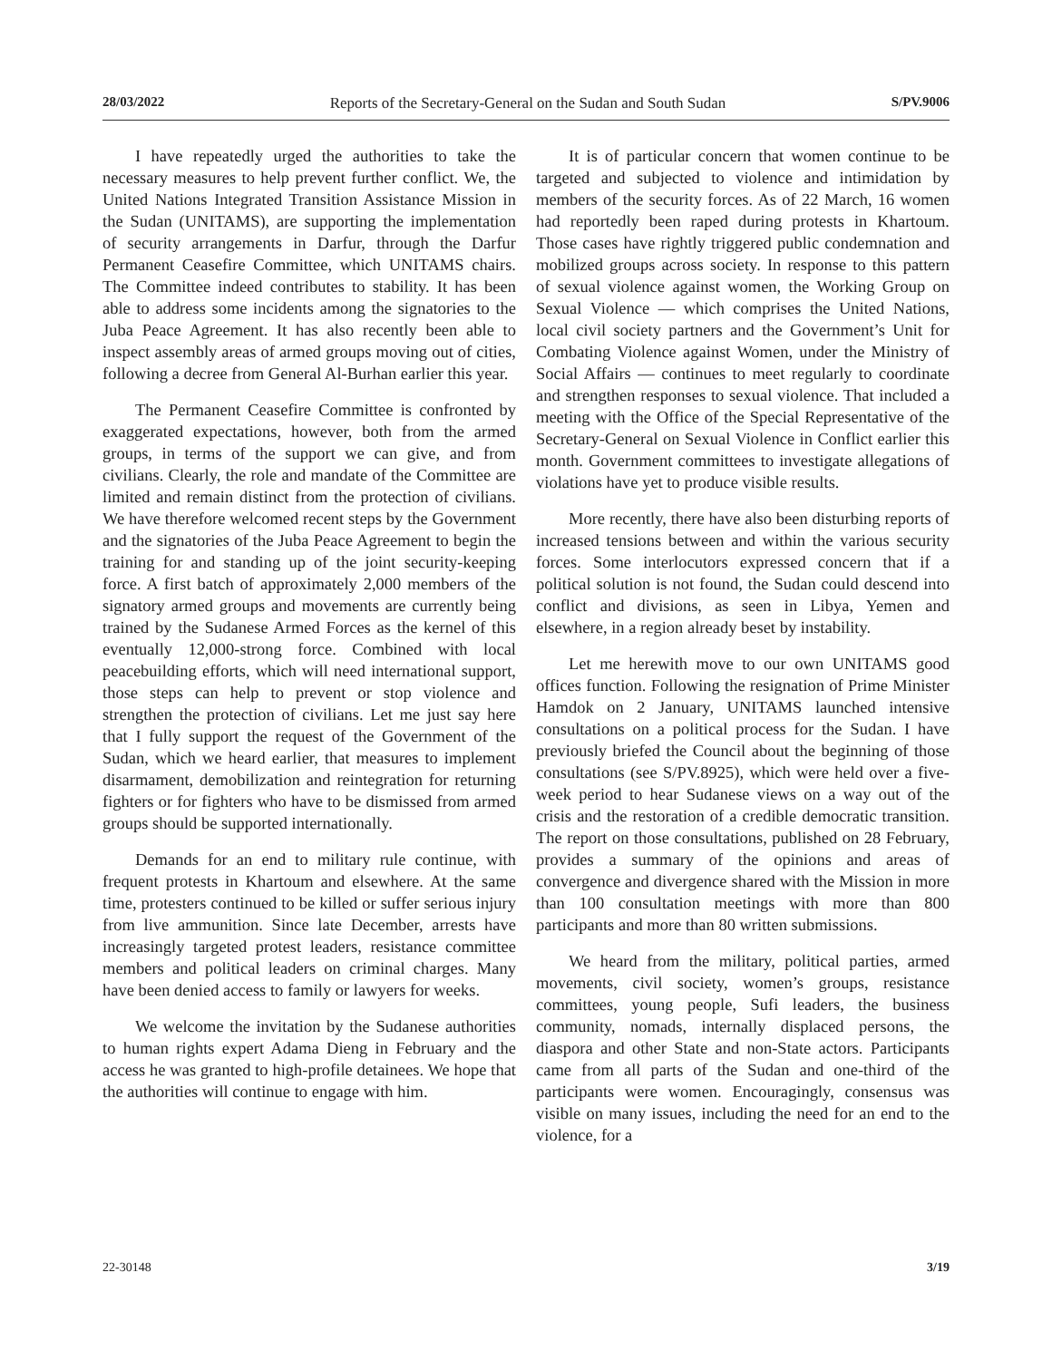28/03/2022 Reports of the Secretary-General on the Sudan and South Sudan S/PV.9006
I have repeatedly urged the authorities to take the necessary measures to help prevent further conflict. We, the United Nations Integrated Transition Assistance Mission in the Sudan (UNITAMS), are supporting the implementation of security arrangements in Darfur, through the Darfur Permanent Ceasefire Committee, which UNITAMS chairs. The Committee indeed contributes to stability. It has been able to address some incidents among the signatories to the Juba Peace Agreement. It has also recently been able to inspect assembly areas of armed groups moving out of cities, following a decree from General Al-Burhan earlier this year.
The Permanent Ceasefire Committee is confronted by exaggerated expectations, however, both from the armed groups, in terms of the support we can give, and from civilians. Clearly, the role and mandate of the Committee are limited and remain distinct from the protection of civilians. We have therefore welcomed recent steps by the Government and the signatories of the Juba Peace Agreement to begin the training for and standing up of the joint security-keeping force. A first batch of approximately 2,000 members of the signatory armed groups and movements are currently being trained by the Sudanese Armed Forces as the kernel of this eventually 12,000-strong force. Combined with local peacebuilding efforts, which will need international support, those steps can help to prevent or stop violence and strengthen the protection of civilians. Let me just say here that I fully support the request of the Government of the Sudan, which we heard earlier, that measures to implement disarmament, demobilization and reintegration for returning fighters or for fighters who have to be dismissed from armed groups should be supported internationally.
Demands for an end to military rule continue, with frequent protests in Khartoum and elsewhere. At the same time, protesters continued to be killed or suffer serious injury from live ammunition. Since late December, arrests have increasingly targeted protest leaders, resistance committee members and political leaders on criminal charges. Many have been denied access to family or lawyers for weeks.
We welcome the invitation by the Sudanese authorities to human rights expert Adama Dieng in February and the access he was granted to high-profile detainees. We hope that the authorities will continue to engage with him.
It is of particular concern that women continue to be targeted and subjected to violence and intimidation by members of the security forces. As of 22 March, 16 women had reportedly been raped during protests in Khartoum. Those cases have rightly triggered public condemnation and mobilized groups across society. In response to this pattern of sexual violence against women, the Working Group on Sexual Violence — which comprises the United Nations, local civil society partners and the Government’s Unit for Combating Violence against Women, under the Ministry of Social Affairs — continues to meet regularly to coordinate and strengthen responses to sexual violence. That included a meeting with the Office of the Special Representative of the Secretary-General on Sexual Violence in Conflict earlier this month. Government committees to investigate allegations of violations have yet to produce visible results.
More recently, there have also been disturbing reports of increased tensions between and within the various security forces. Some interlocutors expressed concern that if a political solution is not found, the Sudan could descend into conflict and divisions, as seen in Libya, Yemen and elsewhere, in a region already beset by instability.
Let me herewith move to our own UNITAMS good offices function. Following the resignation of Prime Minister Hamdok on 2 January, UNITAMS launched intensive consultations on a political process for the Sudan. I have previously briefed the Council about the beginning of those consultations (see S/PV.8925), which were held over a five-week period to hear Sudanese views on a way out of the crisis and the restoration of a credible democratic transition. The report on those consultations, published on 28 February, provides a summary of the opinions and areas of convergence and divergence shared with the Mission in more than 100 consultation meetings with more than 800 participants and more than 80 written submissions.
We heard from the military, political parties, armed movements, civil society, women’s groups, resistance committees, young people, Sufi leaders, the business community, nomads, internally displaced persons, the diaspora and other State and non-State actors. Participants came from all parts of the Sudan and one-third of the participants were women. Encouragingly, consensus was visible on many issues, including the need for an end to the violence, for a
22-30148 3/19